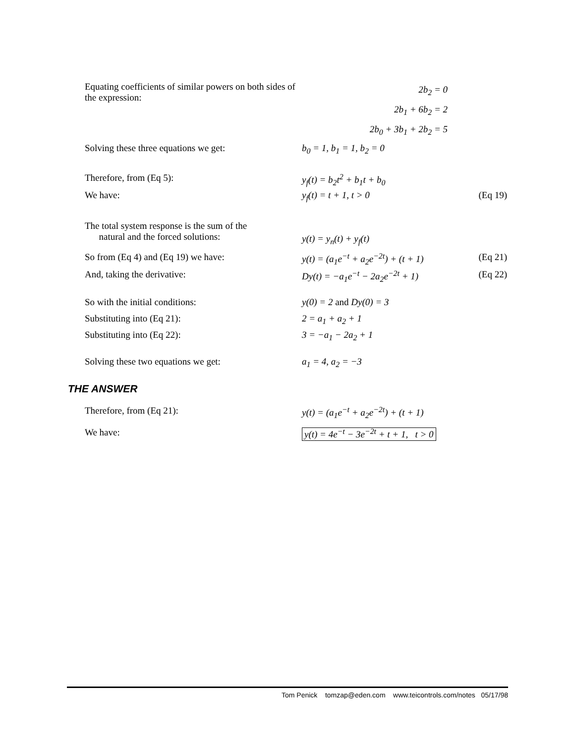Equating coefficients of similar powers on both sides of the expression:
2b<sub>2</sub> = 0
2b<sub>1</sub> + 6b<sub>2</sub> = 2
2b<sub>0</sub> + 3b<sub>1</sub> + 2b<sub>2</sub> = 5
Solving these three equations we get: b<sub>0</sub> = 1, b<sub>1</sub> = 1, b<sub>2</sub> = 0
Therefore, from (Eq 5): y<sub>f</sub>(t) = b<sub>2</sub>t<sup>2</sup> + b<sub>1</sub>t + b<sub>0</sub>
We have: y<sub>f</sub>(t) = t + 1, t > 0 (Eq 19)
The total system response is the sum of the
natural and the forced solutions:
y(t) = y<sub>n</sub>(t) + y<sub>f</sub>(t)
So from (Eq 4) and (Eq 19) we have: y(t) = (a<sub>1</sub>e<sup>−t</sup> + a<sub>2</sub>e<sup>−2t</sup>) + (t + 1)
(Eq 21)
And, taking the derivative: Dy(t) = −a<sub>1</sub>e<sup>−t</sup> − 2a<sub>2</sub>e<sup>−2t</sup> + 1) (Eq 22)
So with the initial conditions: y(0) = 2 and Dy(0) = 3
Substituting into (Eq 21): 2 = a<sub>1</sub> + a<sub>2</sub> + 1
Substituting into (Eq 22): 3 = −a<sub>1</sub> − 2a<sub>2</sub> + 1
Solving these two equations we get: a<sub>1</sub> = 4, a<sub>2</sub> = −3
THE ANSWER
Therefore, from (Eq 21): y(t) = (a<sub>1</sub>e<sup>−t</sup> + a<sub>2</sub>e<sup>−2t</sup>) + (t + 1)
We have: y(t) = 4e<sup>−t</sup> − 3e<sup>−2t</sup> + t + 1, t > 0
Tom Penick tomzap@eden.com www.teicontrols.com/notes 05/17/98